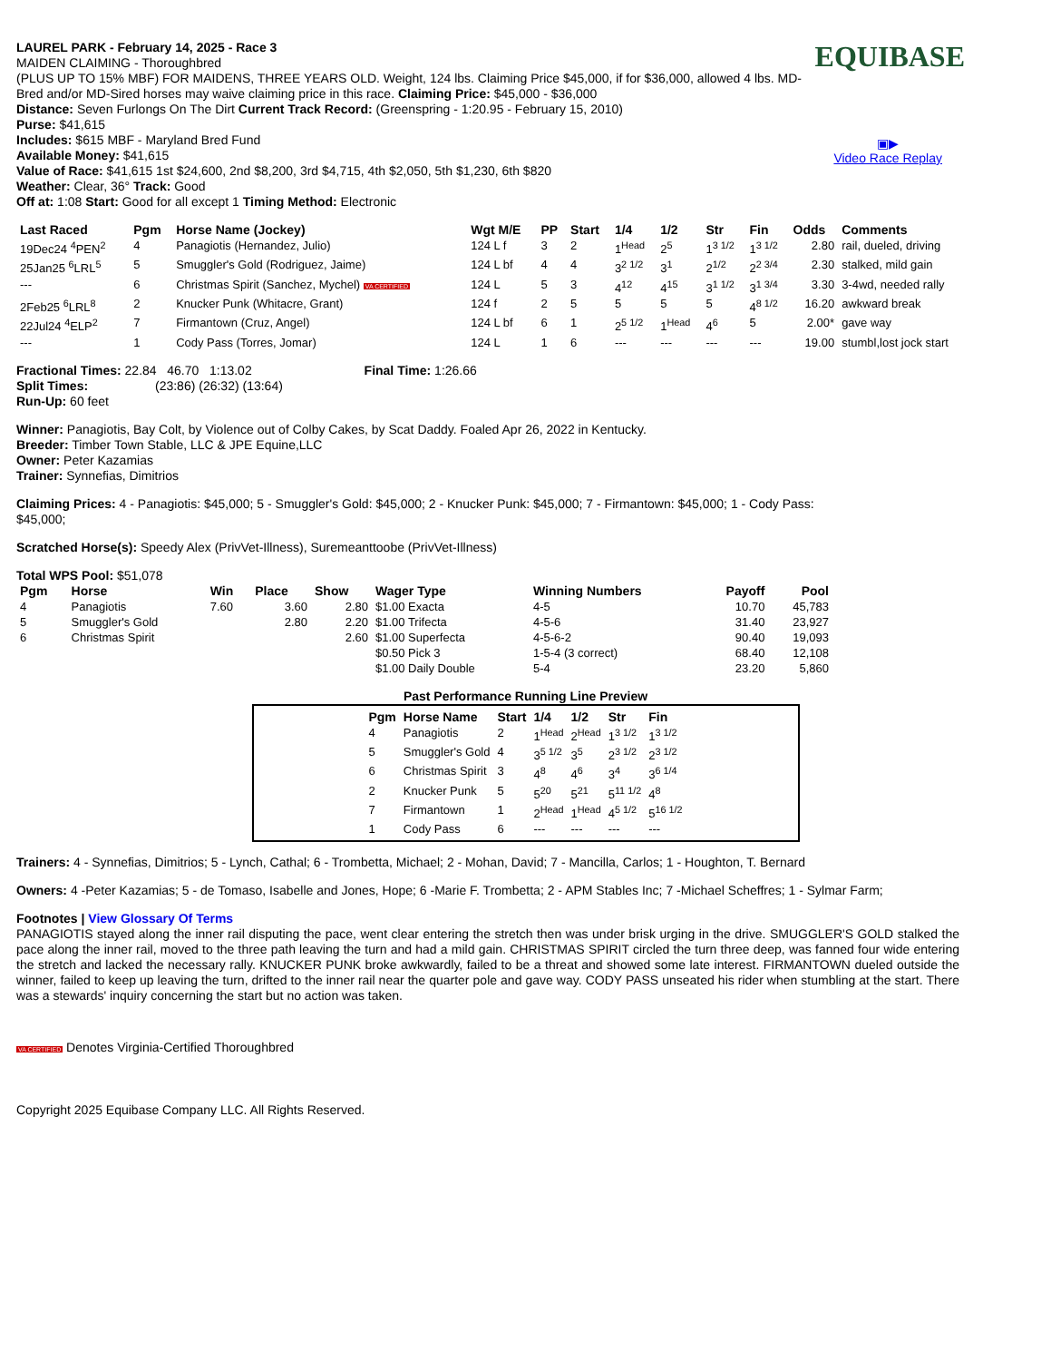EQUIBASE
▣▶
Video Race Replay
LAUREL PARK - February 14, 2025 - Race 3
MAIDEN CLAIMING - Thoroughbred
(PLUS UP TO 15% MBF) FOR MAIDENS, THREE YEARS OLD. Weight, 124 lbs. Claiming Price $45,000, if for $36,000, allowed 4 lbs. MD-Bred and/or MD-Sired horses may waive claiming price in this race. Claiming Price: $45,000 - $36,000
Distance: Seven Furlongs On The Dirt Current Track Record: (Greenspring - 1:20.95 - February 15, 2010)
Purse: $41,615
Includes: $615 MBF - Maryland Bred Fund
Available Money: $41,615
Value of Race: $41,615 1st $24,600, 2nd $8,200, 3rd $4,715, 4th $2,050, 5th $1,230, 6th $820
Weather: Clear, 36° Track: Good
Off at: 1:08 Start: Good for all except 1 Timing Method: Electronic
| Last Raced | Pgm | Horse Name (Jockey) | Wgt M/E | PP | Start | 1/4 | 1/2 | Str | Fin | Odds | Comments |
| --- | --- | --- | --- | --- | --- | --- | --- | --- | --- | --- | --- |
| 19Dec24 <sup>4</sup>PEN<sup>2</sup> | 4 | Panagiotis (Hernandez, Julio) | 124 L f | 3 | 2 | 1<sup>Head</sup> | 2<sup>5</sup> | 1<sup>3 1/2</sup> | 1<sup>3 1/2</sup> | 2.80 | rail, dueled, driving |
| 25Jan25 <sup>6</sup>LRL<sup>5</sup> | 5 | Smuggler's Gold (Rodriguez, Jaime) | 124 L bf | 4 | 4 | 3<sup>2 1/2</sup> | 3<sup>1</sup> | 2<sup>1/2</sup> | 2<sup>2 3/4</sup> | 2.30 | stalked, mild gain |
| --- | 6 | Christmas Spirit (Sanchez, Mychel) VA CERTIFIED | 124 L | 5 | 3 | 4<sup>12</sup> | 4<sup>15</sup> | 3<sup>1 1/2</sup> | 3<sup>1 3/4</sup> | 3.30 | 3-4wd, needed rally |
| 2Feb25 <sup>6</sup>LRL<sup>8</sup> | 2 | Knucker Punk (Whitacre, Grant) | 124 f | 2 | 5 | 5 | 5 | 5 | 4<sup>8 1/2</sup> | 16.20 | awkward break |
| 22Jul24 <sup>4</sup>ELP<sup>2</sup> | 7 | Firmantown (Cruz, Angel) | 124 L bf | 6 | 1 | 2<sup>5 1/2</sup> | 1<sup>Head</sup> | 4<sup>6</sup> | 5 | 2.00* | gave way |
| --- | 1 | Cody Pass (Torres, Jomar) | 124 L | 1 | 6 | --- | --- | --- | --- | 19.00 | stumbl,lost jock start |
Fractional Times: 22.84 46.70 1:13.02 Final Time: 1:26.66
Split Times: (23:86) (26:32) (13:64)
Run-Up: 60 feet
Winner: Panagiotis, Bay Colt, by Violence out of Colby Cakes, by Scat Daddy. Foaled Apr 26, 2022 in Kentucky.
Breeder: Timber Town Stable, LLC & JPE Equine,LLC
Owner: Peter Kazamias
Trainer: Synnefias, Dimitrios
Claiming Prices: 4 - Panagiotis: $45,000; 5 - Smuggler's Gold: $45,000; 2 - Knucker Punk: $45,000; 7 - Firmantown: $45,000; 1 - Cody Pass: $45,000;
Scratched Horse(s): Speedy Alex (PrivVet-Illness), Suremeanttoobe (PrivVet-Illness)
Total WPS Pool: $51,078
| Pgm | Horse | Win | Place | Show | Wager Type | Winning Numbers | Payoff | Pool |
| --- | --- | --- | --- | --- | --- | --- | --- | --- |
| 4 | Panagiotis | 7.60 | 3.60 | 2.80 | $1.00 Exacta | 4-5 | 10.70 | 45,783 |
| 5 | Smuggler's Gold | | 2.80 | 2.20 | $1.00 Trifecta | 4-5-6 | 31.40 | 23,927 |
| 6 | Christmas Spirit | | | 2.60 | $1.00 Superfecta | 4-5-6-2 | 90.40 | 19,093 |
| | | | | | $0.50 Pick 3 | 1-5-4 (3 correct) | 68.40 | 12,108 |
| | | | | | $1.00 Daily Double | 5-4 | 23.20 | 5,860 |
Past Performance Running Line Preview
| Pgm | Horse Name | Start | 1/4 | 1/2 | Str | Fin |
| --- | --- | --- | --- | --- | --- | --- |
| 4 | Panagiotis | 2 | 1<sup>Head</sup> | 2<sup>Head</sup> | 1<sup>3 1/2</sup> | 1<sup>3 1/2</sup> |
| 5 | Smuggler's Gold | 4 | 3<sup>5 1/2</sup> | 3<sup>5</sup> | 2<sup>3 1/2</sup> | 2<sup>3 1/2</sup> |
| 6 | Christmas Spirit | 3 | 4<sup>8</sup> | 4<sup>6</sup> | 3<sup>4</sup> | 3<sup>6 1/4</sup> |
| 2 | Knucker Punk | 5 | 5<sup>20</sup> | 5<sup>21</sup> | 5<sup>11 1/2</sup> | 4<sup>8</sup> |
| 7 | Firmantown | 1 | 2<sup>Head</sup> | 1<sup>Head</sup> | 4<sup>5 1/2</sup> | 5<sup>16 1/2</sup> |
| 1 | Cody Pass | 6 | --- | --- | --- | --- |
Trainers: 4 - Synnefias, Dimitrios; 5 - Lynch, Cathal; 6 - Trombetta, Michael; 2 - Mohan, David; 7 - Mancilla, Carlos; 1 - Houghton, T. Bernard
Owners: 4 -Peter Kazamias; 5 - de Tomaso, Isabelle and Jones, Hope; 6 -Marie F. Trombetta; 2 - APM Stables Inc; 7 -Michael Scheffres; 1 - Sylmar Farm;
Footnotes | View Glossary Of Terms
PANAGIOTIS stayed along the inner rail disputing the pace, went clear entering the stretch then was under brisk urging in the drive. SMUGGLER'S GOLD stalked the pace along the inner rail, moved to the three path leaving the turn and had a mild gain. CHRISTMAS SPIRIT circled the turn three deep, was fanned four wide entering the stretch and lacked the necessary rally. KNUCKER PUNK broke awkwardly, failed to be a threat and showed some late interest. FIRMANTOWN dueled outside the winner, failed to keep up leaving the turn, drifted to the inner rail near the quarter pole and gave way. CODY PASS unseated his rider when stumbling at the start. There was a stewards' inquiry concerning the start but no action was taken.
VA CERTIFIED Denotes Virginia-Certified Thoroughbred
Copyright 2025 Equibase Company LLC. All Rights Reserved.